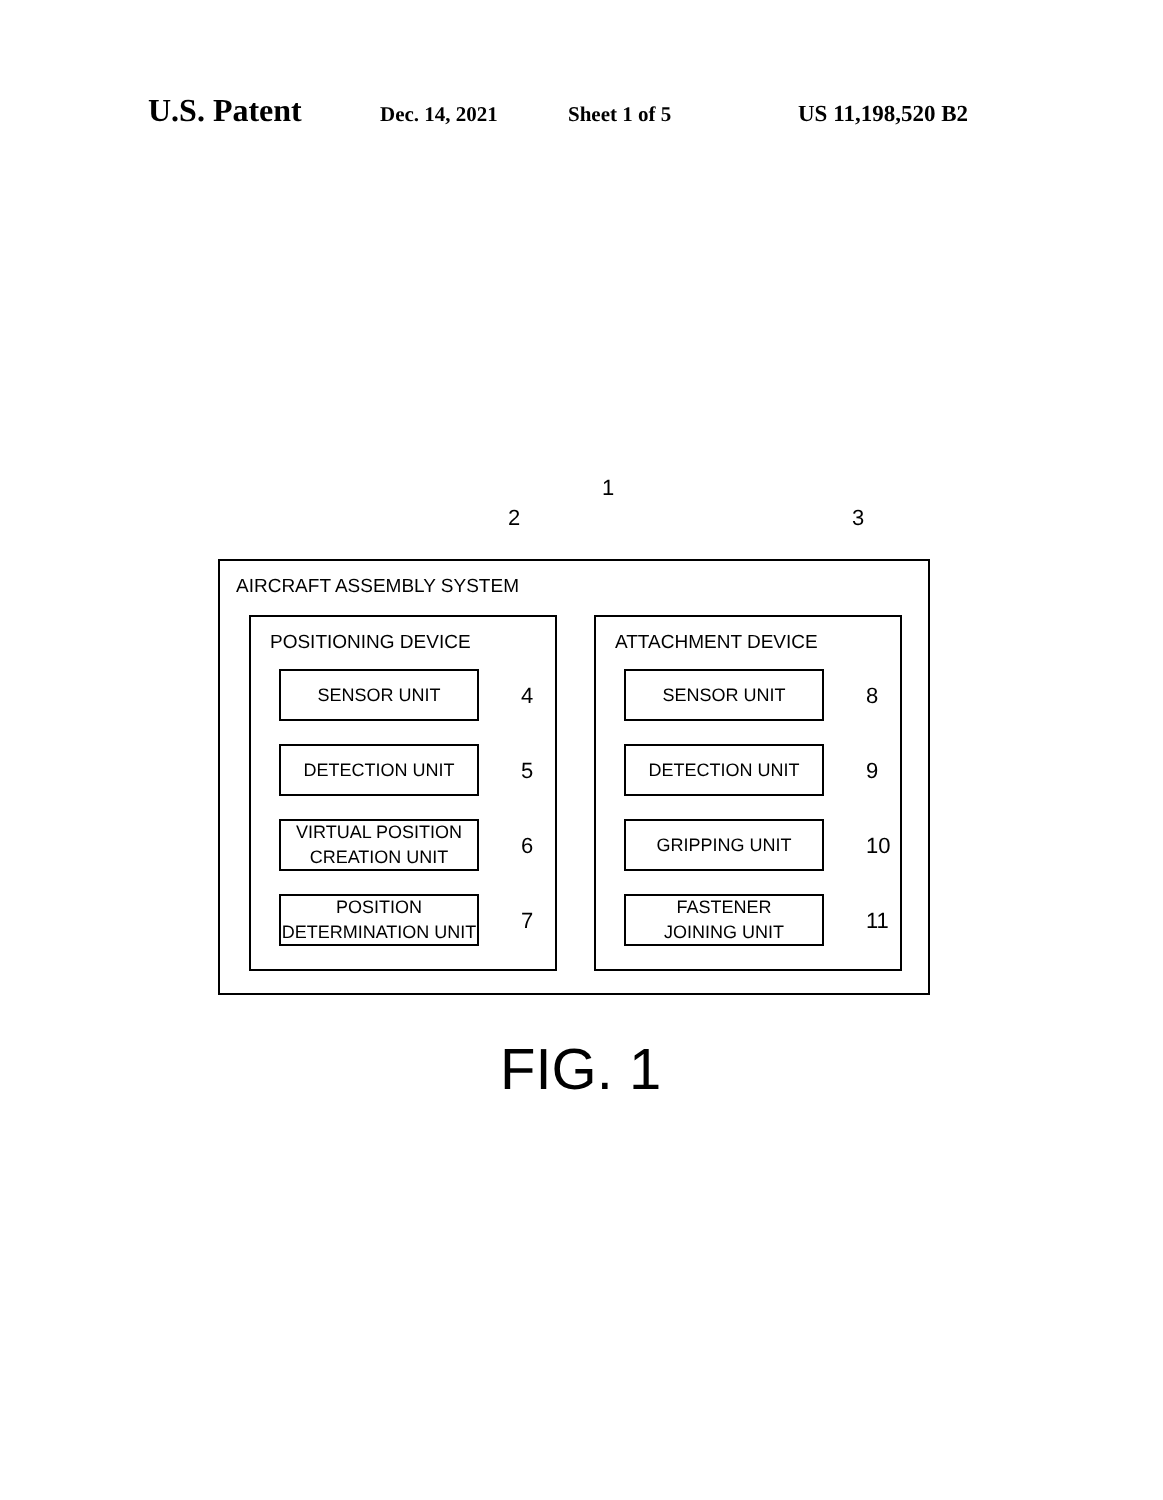U.S. Patent Dec. 14, 2021 Sheet 1 of 5 US 11,198,520 B2
1
2 3
AIRCRAFT ASSEMBLY SYSTEM
POSITIONING DEVICE
SENSOR UNIT
4
DETECTION UNIT
5
VIRTUAL POSITION
CREATION UNIT
6
POSITION
DETERMINATION UNIT
7
ATTACHMENT DEVICE
SENSOR UNIT
8
DETECTION UNIT
9
GRIPPING UNIT
10
FASTENER
JOINING UNIT
11
FIG. 1